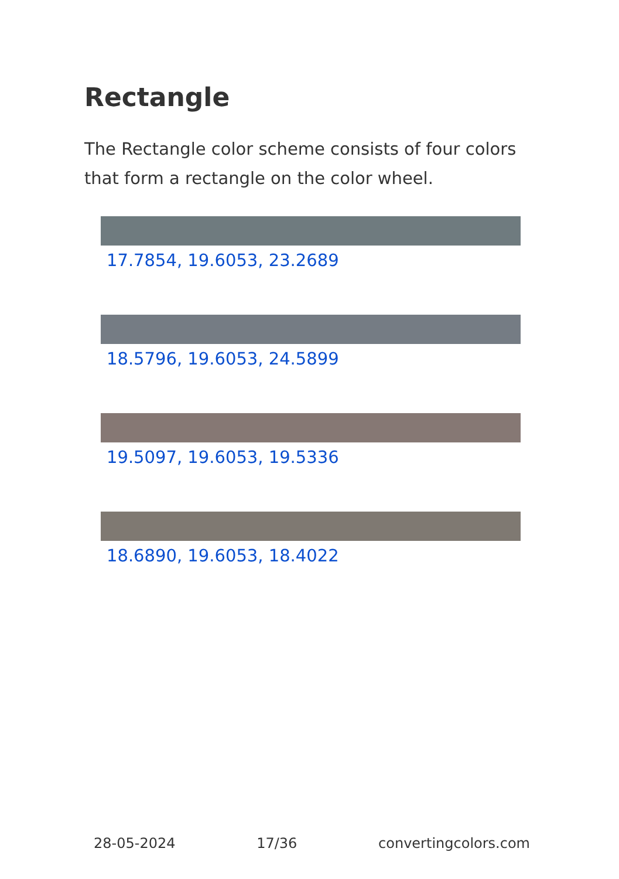Rectangle
The Rectangle color scheme consists of four colors that form a rectangle on the color wheel.
17.7854, 19.6053, 23.2689
18.5796, 19.6053, 24.5899
19.5097, 19.6053, 19.5336
18.6890, 19.6053, 18.4022
28-05-2024 17/36 convertingcolors.com